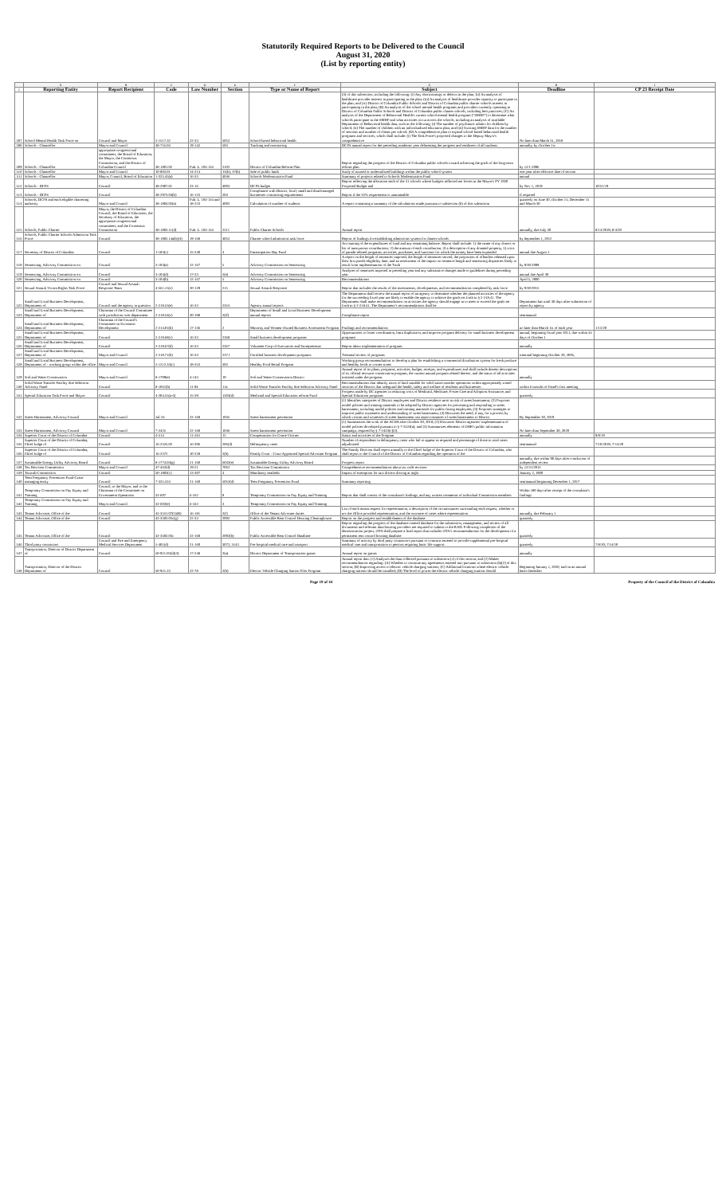Statutorily Required Reports to be Delivered to the Council
August 31, 2020
(List by reporting entity)
| | A | B | C | D | E | F | G | H | I |
| 1 | Reporting Entity | Report Recipient | Code | Law Number | Section | Type or Name of Report | Subject | Deadline | CP 23 Receipt Date |
| 507 | School Mental Health Task Force on | Council and Mayor | 2-1517.32 | 22-33 | 5052 | School-based behavioral health | (3) of this subsection, including the following: (i) Any shortcomings or defects in the plan; (ii) An analysis of healthcare provider interest in participating in the plan; (iii) An analysis of healthcare provider capacity to participate in the plan; and (iv) District of Columbia Public Schools and District of Columbia public charter schools interest in participating in the plan; (B) An analysis of the school mental health programs and providers currently operating in District of Columbia Public Schools and District of Columbia public charter schools, including best practices; (C) An analysis of the Department of Behavioral Health's current school mental health program ("SMHP") to determine what schools participate in the SMHP and what activities occur across the schools, including an analysis of available Department of Behavioral health data, such as the following: (i) The number of psychiatric admits for children by school; (ii) The number of children with an individualized education plan; and (iii) Existing SMHP data for the number of sessions and number of clients per school; (D) A comprehensive plan to expand school-based behavioral health programs and services, which shall include: (i) The Task Force's proposed changes to the Deputy Mayor's comprehensive | No later than March 31, 2018 | |
| 508 | Schools - Chancellor | Mayor and Council | 38-755.04 | 19-142 | 504 | Tracking and monitoring | DCPS annual report for the preceding academic year delineating the progress and readiness of all students. | annually, by October 1st | |
| 509 | Schools - Chancellor | appropriate congressional committees, the Board of Education, the Mayor, the Consensus Commission, and the District of Columbia Council | 38-1801.02 | Pub. L. 104-134 | 2102 | District of Columbia Reform Plan | Report regarding the progress of the District of Columbia public schools toward achieving the goals of the long-term reform plan | by 12/1/1996 | |
| 510 | Schools - Chancellor | Mayor and Council | 10-803.01 | 14-214 | 15(b), 37(b) | Sale of public lands | Study of unused or underutilized buildings within the public school system | one year after effective date of section | |
| 511 | Schools - Chancellor | Mayor, Council, Board of Education | 1-325.45(a) | 16-33 | 4046 | Schools Modernization Fund | Summary of projects related to Schools Modernization Fund | annual | |
| 512 | Schools - DCPS | Council | 38-2907.01 | 23-16 | 4003 | DCPS budget | Report reflecting the allocation each of the 31 schools whose budgets reflected net losses in the Mayor's FY 2020 Proposed Budget and | by Nov 1, 2019 | 10/31/19 |
| 513 | Schools - DCPS | Council | 38-2973.04(b) | 16-123 | 204 | Compliance with District, local, small and disadvantaged businesses contracting requirements | Report if the 35% requirement is unattainable | if required | |
| 514 | Schools, DCPS and each eligible chartering authority | Mayor and Council | 38-1804.02(a) | Pub. L. 104-134 and 18-223 | 4092 | Calculation of number of students | A report containing a summary of the calculations made pursuant to subsection (b) of this subsection | quarterly on June 30, October 15, December 15 and March 30 | |
| 515 | Schools, Public Charter | Mayor, the District of Columbia Council, the Board of Education, the Secretary of Education, the appropriate congressional committees, and the Consensus Commission | 38-1802.11(d) | Pub. L. 104-134 | 2211 | Public Charter Schools | Annual report | annually, due July 30 | 8/14/2019; 8/4/20 |
| 516 | Schools, Public Charter Schools Admission Task Force | Council | 38-1802.14a(b)(4) | 19-168 | 4052 | Charter school admissions task force | Report of findings for establishing admissions system for charter schools | by September 1, 2012 | |
| 517 | Secretary of District of Columbia | Council | 1-183(c) | 15-240 | 4 | Emancipation Day Fund | Accounting of the expenditures of fund and any remaining balance. Report shall include: 1) the name of any donors or list of anonymous contributions, 2) the amount of each contribution, 3) a description of any donated property, 5) costs of parade-related programs, activities, purchases, and functions for which the money have been expended | annual due August 1 | |
| 518 | Sentencing, Advisory Commission on | Council | 3-104(a) | 12-167 | 5 | Advisory Commission on Sentencing | A report on the length of sentences imposed, the length of sentences served, the proportion of offenders released upon their first parole eligibility date, and an assessment of the impact on sentence length and sentencing disparities likely to result from implementation of the Truth | by 9/30/1999 | |
| 519 | Sentencing, Advisory Commission on | Council | 3-104(d) | 17-23 | 2(e) | Advisory Commission on Sentencing | Analyses of sentences imposed in preceding year and any substantive changes made to guidelines during preceding year | annual due April 30 | |
| 520 | Sentencing, Advisory Commission on | Council | 3-104(b) | 12-167 | 5 | Advisory Commission on Sentencing | Recommendations | April 5, 2000 | |
| 521 | Sexual Assault Victim Rights Task Force | Council and Sexual Assault Response Team | 4-561.15(c) | 20-139 | 215 | Sexual Assault Response | Report that includes the results of the assessments, developments, and recommendations completed by task force | by 9/30/2015 | |
| 522 | Small and Local Business Development, Department of | Council and the agency in question | 2-218.53(e) | 16-33 | 2353 | Agency annual reports | The Department shall review the annual report of an agency to determine whether the planned activities of the agency for the succeeding fiscal year are likely to enable the agency to achieve the goals set forth in § 2-218.41. The Department shall make recommendations on activities the agency should engage in to meet or exceed the goals set forth in § 2-218.41. The Department's recommendations shall be | Department has until 30 days after submission of report by agency | |
| 523 | Small and Local Business Development, Department of | Chairman of the Council Committee with jurisdiction over department | 2-218.54(c) | 20-108 | 2(ff) | Department of Small and Local Business Development annual reports | Compliance report | semiannual | |
| 524 | Small and Local Business Development, Department of | Chairman of the Council's Committee on Economic Development | 2-214.01(b) | 17-136 | 2 | Minority and Women-Owned Business Assessment Program | Findings and recommendations | no later than March 1st of each year | 1/13/20 |
| 525 | Small and Local Business Development, Department of | Council | 2-218.68(c) | 16-33 | 2368 | Small business development programs | Opportunities to foster coordination, limit duplication, and improve program delivery for small business development programs | annual, beginning fiscal year 2011, due within 45 days of October 1 | |
| 526 | Small and Local Business Development, Department of | Council | 2-218.67(d) | 16-33 | 2367 | Volunteer Corp of Executives and Entrepreneurs | Report about implementation of program | annually | |
| 527 | Small and Local Business Development, Department of | Mayor and Council | 2-218.71(b) | 16-33 | 2371 | Certified business development programs | Triennial review of programs | triennial beginning October 20, 2005, | |
| 528 | Small and Local Business Development, Department of - working group within the office | Mayor and Council | 2-1212.33(c) | 18-353 | 303 | Healthy Food Retail Program | Working group recommendations to develop a plan for establishing a commercial distribution system for fresh produce and healthy foods to corner stores | | |
| 529 | Soil and Water Conservation | Mayor and Council | 8-1709(e) | 4-143 | 10 | Soil and Water Conservation District | Annual report of its plans, programs, activities, budget, receipts, and expenditures and shall include therein descriptions of its official resource conservation program, the current annual program related thereto, and the status of all activities initiated under the program. | annually | |
| 530 | Solid Waste Transfer Facility Site Selection Advisory Panel | Council | 8-1061(b) | 11-94 | 11a | Solid Waste Transfer Facility Site Selection Advisory Panel | Recommendations that identify tracts of land suitable for solid waste transfer operations within appropriately zoned sections of the District that safeguard the health, safety and welfare of residents and businesses. | within 6 months of Panel's first meeting | |
| 531 | Special Education Task Force and Mayor | Council | 4-204.55(a-6) | 15-39 | 1503(d) | Medicaid and Special Education reform Fund | Progress made by DC agencies in reducing costs of Medicaid, Medicare, Foster Care and Adoption Assistance, and Special Education programs | quarterly | |
| 532 | Street Harassment, Advisory Council | Mayor and Council | Jul-24 | 22-168 | 1045 | Street harassment prevention | (1) Identifies categories of District employees and District residents most at risk of street harassment; (2) Proposes model policies and training materials to be adopted by District agencies for preventing and responding to street harassment, including model policies and training materials for public-facing employees; (3) Proposes strategies to improve public awareness and understanding of street harassment; (4) Discusses the need, if any, for a process by which victims and witnesses of street harassment can report instances of street harassment to District | By September 30, 2019 | |
| 533 | Street Harassment, Advisory Council | Mayor and Council | 7-2425 | 22-168 | 1046 | Street harassment prevention | (1) Summarizes the work of the ACSH after October 30, 2018; (2) Discusses District agencies' implementation of model policies developed pursuant to § 7-2424(a); and (3) Summarizes elements of OHR's public information campaign, required by § 7-2424(c)(2). | No later than September 30, 2020 | |
| 534 | Superior Court of the District of Columbia | Council | 4-514 | 11-243 | 15 | Compensation for Crime Victims | Status and activities of the Program | annually | 9/9/19 |
| 535 | Superior Court of the District of Columbia, Chief Judge of | Council | 16-2325.02 | 16-306 | 206(d) | Delinquency cases | Number of respondents in delinquency cases who fail to appear as required and percentage of those in total cases adjudicated | semiannual | 7/10/2019; 7/14/20 |
| 536 | Superior Court of the District of Columbia, Chief Judge of | Council | 16-2372 | 10-228 | 2(b) | Family Court - Court Appointed Special Advocate Program | The Family Division shall report annually to the Chief Judge of the Superior Court of the District of Columbia, who shall report to the Council of the District of Columbia regarding the operation of the | | |
| 537 | Sustainable Energy Utility Advisory Board | Council | 8-1774.04(g) | 21-160 | 6042(e) | Sustainable Energy Utility Advisory Board | Progress report | annually, due within 90 days after conclusion of independent review | |
| 538 | Tax Revision Commission | Mayor and Council | 47-462(d) | 19-21 | 7062 | Tax Revision Commission | Comprehensive recommendations about tax code revision | by 12/31/2013 | |
| 539 | Taxicab Commission | Council | 50-1802(c) | 13-307 | 4 | Mandatory seatbelts | Impact of exemption for taxi drivers driving at night | January 2, 1900 | |
| 540 | Teen Pregnancy Prevention Fund-Grant-managing entity | Council | 7-325.324 | 21-160 | 5052(d) | Teen Pregnancy Prevention Fund | Summary reporting | semiannual beginning December 1, 2017 | |
| 541 | Temporary Commission on Pay Equity and Training | Council, to the Mayor, and to the Chairman of the Committee on Government Operations | 32-607 | 6-162 | 8 | Temporary Commission on Pay Equity and Training | Report that shall consist of the consultant's findings, and any written comments of individual Commission members | Within 180 days after receipt of the consultant's findings | |
| 542 | Temporary Commission on Pay Equity and Training | Mayor and Council | 32-602(e) | 6-162 | 3 | Temporary Commission on Pay Equity and Training | | | |
| 543 | Tenant Advocate, Office of the | Council | 42-3531.07(5)(B) | 16-181 | 2(f) | Office of the Tenant Advocate duties | List of each tenant request for representation, a description of the circumstances surrounding each request, whether or not the Office provided representation, and the outcome of cases where representation | annually, due February 1 | |
| 544 | Tenant Advocate, Office of the | Council | 42-3502.03c(g) | 22-33 | 2092 | Public Accessible Rent Control Housing Clearinghouse | Report on the progress and establishment of the database | quarterly | |
| 545 | Tenant Advocate, Office of the | Council | 42-3502.03c | 22-168 | 2092(b) | Public Accessible Rent Control Database | Report regarding the progress of the database created database for the submission, management, and review of all documents and relevant data housing providers are required to submit to the RAD. Following completion of the demonstration project, OTA shall prepare a final report that includes OTA's recommendations for the development of a permanent rent control housing database | quarterly | |
| 546 | Third party contractors | Council and Fire and Emergency Medical Services Department | 5-401(d) | 21-160 | 3072, 3143 | Pre-hospital medical care and transport | Summary of activity by third party contractors pursuant to contracts entered to provide supplemental pre-hospital medical care and transportation to persons requiring basic life support. | quarterly | 7/8/20; 7/14/20 |
| 547 | Transportation, Director of District Department of | Council | 50-921.02(d)(3) | 17-248 | 2(a) | District Department of Transportation grants | Annual report on grants | annually | |
| 548 | Transportation, Director of the District Department of | Council | 50-921.23 | 22-78 | 2(b) | Electric Vehicle Charging Station Pilot Program | Annual report that: (1) Analyzes the data collected pursuant to subsection (c) of this section; and (2) Makes recommendations regarding: (A) Whether to continue any agreements entered into pursuant to subsection (b)(2) of this section; (B) Improving access to electric vehicle charging stations; (C) Additional locations where electric vehicle charging stations should be installed; (D) The level of power the electric vehicle charging stations should | Beginning January 1, 2020, and on an annual basis thereafter | |
Page 19 of 44 Property of the Council of the District of Columbia